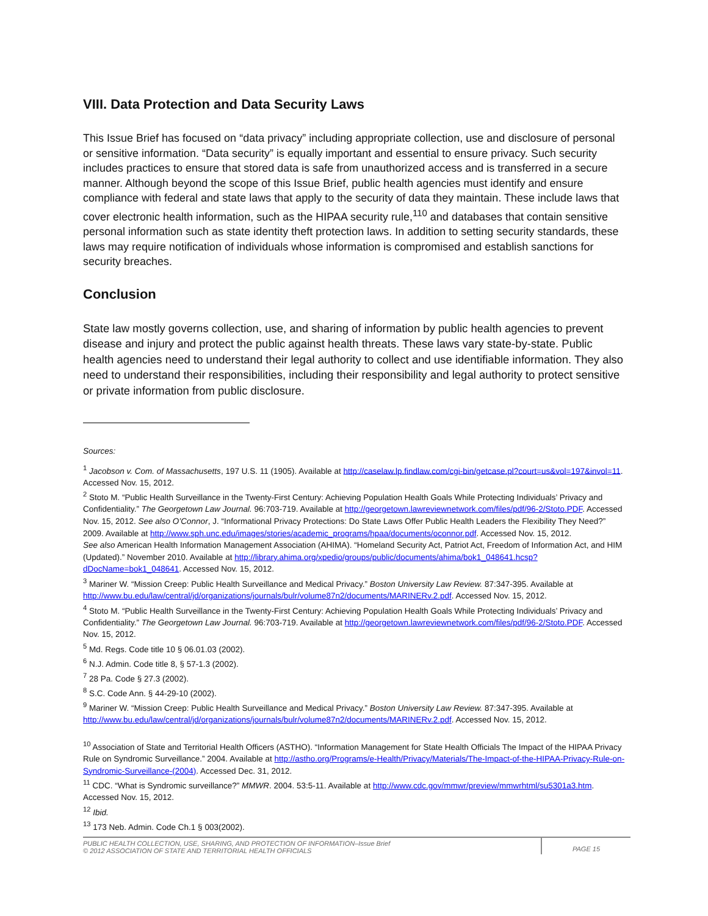VIII. Data Protection and Data Security Laws
This Issue Brief has focused on “data privacy” including appropriate collection, use and disclosure of personal or sensitive information. “Data security” is equally important and essential to ensure privacy. Such security includes practices to ensure that stored data is safe from unauthorized access and is transferred in a secure manner. Although beyond the scope of this Issue Brief, public health agencies must identify and ensure compliance with federal and state laws that apply to the security of data they maintain. These include laws that cover electronic health information, such as the HIPAA security rule,<sup>110</sup> and databases that contain sensitive personal information such as state identity theft protection laws. In addition to setting security standards, these laws may require notification of individuals whose information is compromised and establish sanctions for security breaches.
Conclusion
State law mostly governs collection, use, and sharing of information by public health agencies to prevent disease and injury and protect the public against health threats. These laws vary state-by-state. Public health agencies need to understand their legal authority to collect and use identifiable information. They also need to understand their responsibilities, including their responsibility and legal authority to protect sensitive or private information from public disclosure.
Sources:
<sup>1</sup> Jacobson v. Com. of Massachusetts, 197 U.S. 11 (1905). Available at http://caselaw.lp.findlaw.com/cgi-bin/getcase.pl?court=us&vol=197&invol=11. Accessed Nov. 15, 2012.
<sup>2</sup> Stoto M. “Public Health Surveillance in the Twenty-First Century: Achieving Population Health Goals While Protecting Individuals’ Privacy and Confidentiality.” The Georgetown Law Journal. 96:703-719. Available at http://georgetown.lawreviewnetwork.com/files/pdf/96-2/Stoto.PDF. Accessed Nov. 15, 2012. See also O’Connor, J. “Informational Privacy Protections: Do State Laws Offer Public Health Leaders the Flexibility They Need?” 2009. Available at http://www.sph.unc.edu/images/stories/academic_programs/hpaa/documents/oconnor.pdf. Accessed Nov. 15, 2012.
See also American Health Information Management Association (AHIMA). “Homeland Security Act, Patriot Act, Freedom of Information Act, and HIM (Updated).” November 2010. Available at http://library.ahima.org/xpedio/groups/public/documents/ahima/bok1_048641.hcsp?dDocName=bok1_048641. Accessed Nov. 15, 2012.
<sup>3</sup> Mariner W. “Mission Creep: Public Health Surveillance and Medical Privacy.” Boston University Law Review. 87:347-395. Available at http://www.bu.edu/law/central/jd/organizations/journals/bulr/volume87n2/documents/MARINERv.2.pdf. Accessed Nov. 15, 2012.
<sup>4</sup> Stoto M. “Public Health Surveillance in the Twenty-First Century: Achieving Population Health Goals While Protecting Individuals’ Privacy and Confidentiality.” The Georgetown Law Journal. 96:703-719. Available at http://georgetown.lawreviewnetwork.com/files/pdf/96-2/Stoto.PDF. Accessed Nov. 15, 2012.
<sup>5</sup> Md. Regs. Code title 10 § 06.01.03 (2002).
<sup>6</sup> N.J. Admin. Code title 8, § 57-1.3 (2002).
<sup>7</sup> 28 Pa. Code § 27.3 (2002).
<sup>8</sup> S.C. Code Ann. § 44-29-10 (2002).
<sup>9</sup> Mariner W. “Mission Creep: Public Health Surveillance and Medical Privacy.” Boston University Law Review. 87:347-395. Available at http://www.bu.edu/law/central/jd/organizations/journals/bulr/volume87n2/documents/MARINERv.2.pdf. Accessed Nov. 15, 2012.
<sup>10</sup> Association of State and Territorial Health Officers (ASTHO). “Information Management for State Health Officials The Impact of the HIPAA Privacy Rule on Syndromic Surveillance.” 2004. Available at http://astho.org/Programs/e-Health/Privacy/Materials/The-Impact-of-the-HIPAA-Privacy-Rule-on-Syndromic-Surveillance-(2004). Accessed Dec. 31, 2012.
<sup>11</sup> CDC. “What is Syndromic surveillance?” MMWR. 2004. 53:5-11. Available at http://www.cdc.gov/mmwr/preview/mmwrhtml/su5301a3.htm. Accessed Nov. 15, 2012.
<sup>12</sup> Ibid.
<sup>13</sup> 173 Neb. Admin. Code Ch.1 § 003(2002).
PUBLIC HEALTH COLLECTION, USE, SHARING, AND PROTECTION OF INFORMATION–Issue Brief
© 2012 ASSOCIATION OF STATE AND TERRITORIAL HEALTH OFFICIALS
PAGE 15